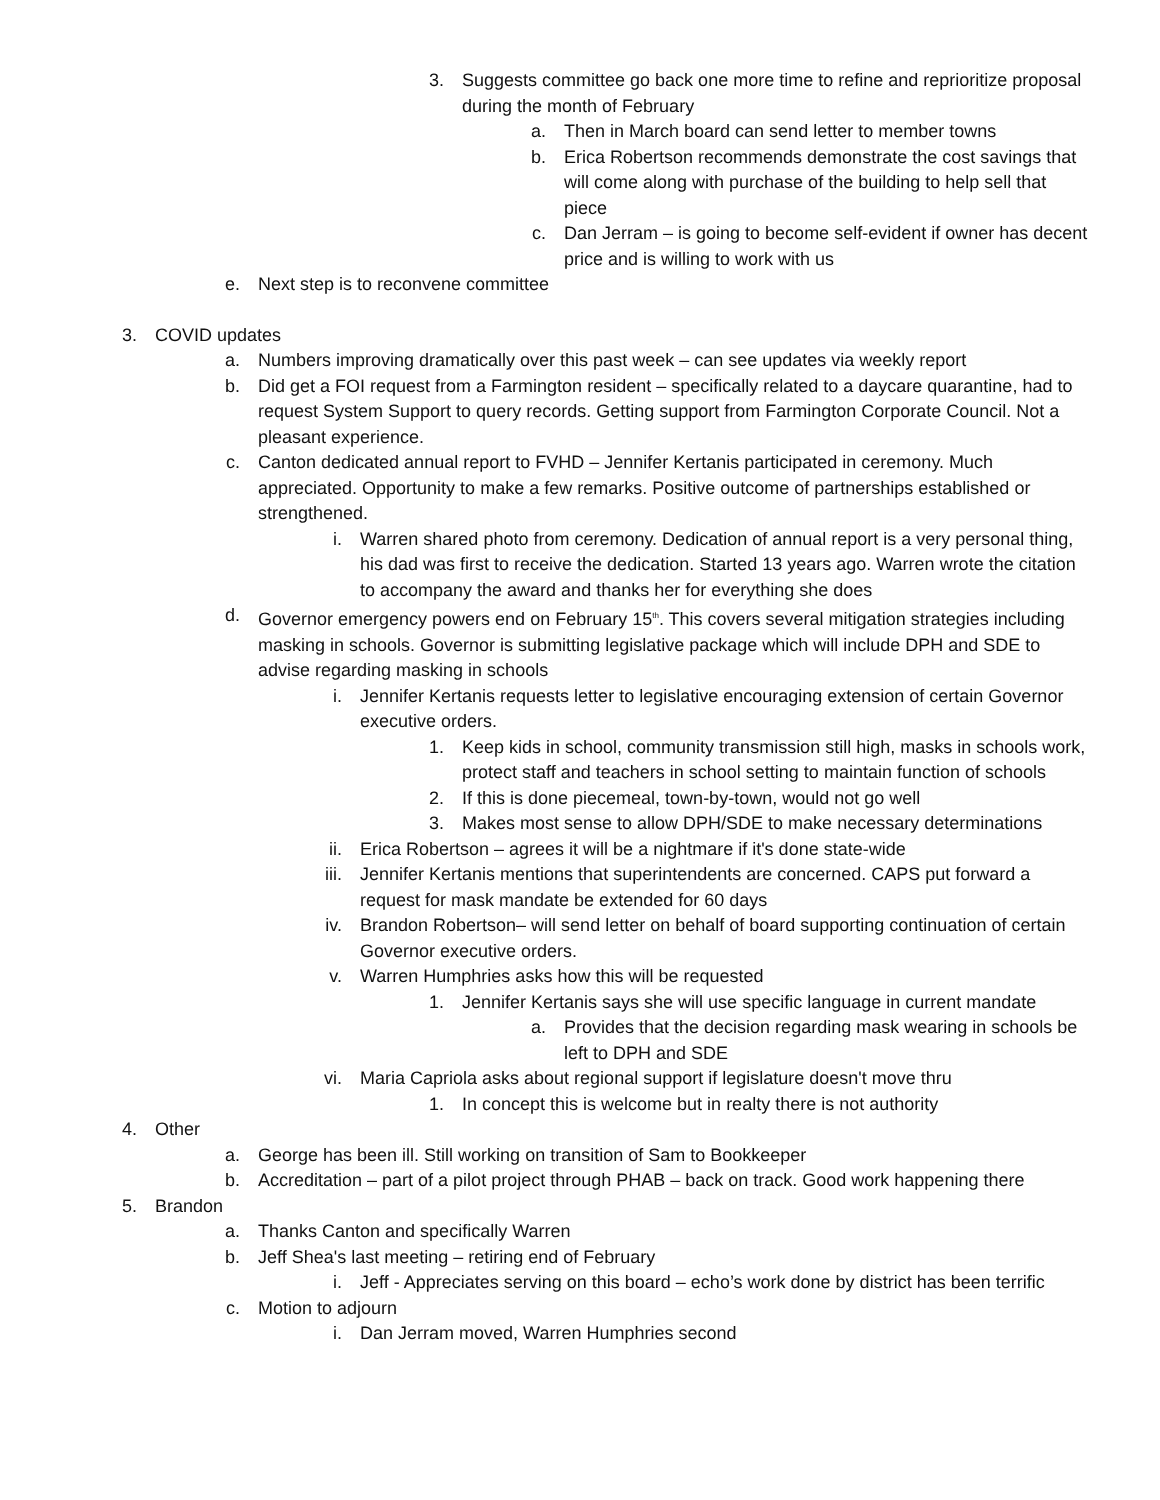3. Suggests committee go back one more time to refine and reprioritize proposal during the month of February
a. Then in March board can send letter to member towns
b. Erica Robertson recommends demonstrate the cost savings that will come along with purchase of the building to help sell that piece
c. Dan Jerram – is going to become self-evident if owner has decent price and is willing to work with us
e. Next step is to reconvene committee
3. COVID updates
a. Numbers improving dramatically over this past week – can see updates via weekly report
b. Did get a FOI request from a Farmington resident – specifically related to a daycare quarantine, had to request System Support to query records. Getting support from Farmington Corporate Council. Not a pleasant experience.
c. Canton dedicated annual report to FVHD – Jennifer Kertanis participated in ceremony. Much appreciated. Opportunity to make a few remarks. Positive outcome of partnerships established or strengthened.
i. Warren shared photo from ceremony. Dedication of annual report is a very personal thing, his dad was first to receive the dedication. Started 13 years ago. Warren wrote the citation to accompany the award and thanks her for everything she does
d. Governor emergency powers end on February 15<sup>th</sup>. This covers several mitigation strategies including masking in schools. Governor is submitting legislative package which will include DPH and SDE to advise regarding masking in schools
i. Jennifer Kertanis requests letter to legislative encouraging extension of certain Governor executive orders.
1. Keep kids in school, community transmission still high, masks in schools work, protect staff and teachers in school setting to maintain function of schools
2. If this is done piecemeal, town-by-town, would not go well
3. Makes most sense to allow DPH/SDE to make necessary determinations
ii. Erica Robertson – agrees it will be a nightmare if it's done state-wide
iii. Jennifer Kertanis mentions that superintendents are concerned. CAPS put forward a request for mask mandate be extended for 60 days
iv. Brandon Robertson– will send letter on behalf of board supporting continuation of certain Governor executive orders.
v. Warren Humphries asks how this will be requested
1. Jennifer Kertanis says she will use specific language in current mandate
a. Provides that the decision regarding mask wearing in schools be left to DPH and SDE
vi. Maria Capriola asks about regional support if legislature doesn't move thru
1. In concept this is welcome but in realty there is not authority
4. Other
a. George has been ill. Still working on transition of Sam to Bookkeeper
b. Accreditation – part of a pilot project through PHAB – back on track. Good work happening there
5. Brandon
a. Thanks Canton and specifically Warren
b. Jeff Shea's last meeting – retiring end of February
i. Jeff - Appreciates serving on this board – echo’s work done by district has been terrific
c. Motion to adjourn
i. Dan Jerram moved, Warren Humphries second